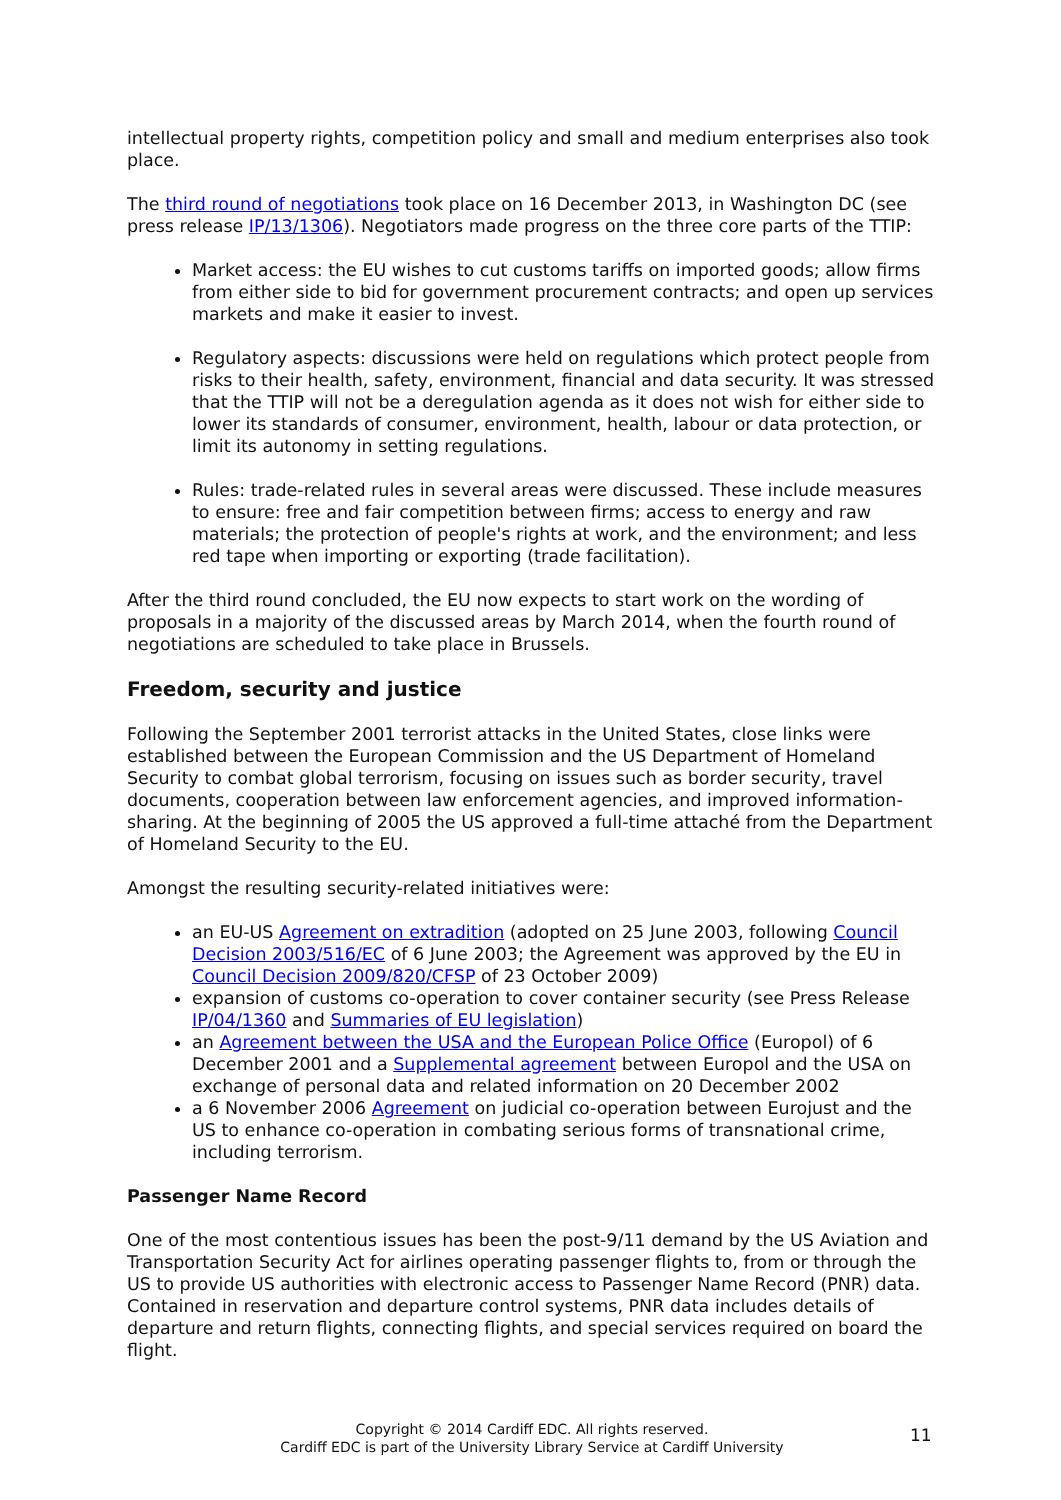intellectual property rights, competition policy and small and medium enterprises also took place.
The third round of negotiations took place on 16 December 2013, in Washington DC (see press release IP/13/1306). Negotiators made progress on the three core parts of the TTIP:
Market access: the EU wishes to cut customs tariffs on imported goods; allow firms from either side to bid for government procurement contracts; and open up services markets and make it easier to invest.
Regulatory aspects: discussions were held on regulations which protect people from risks to their health, safety, environment, financial and data security. It was stressed that the TTIP will not be a deregulation agenda as it does not wish for either side to lower its standards of consumer, environment, health, labour or data protection, or limit its autonomy in setting regulations.
Rules: trade-related rules in several areas were discussed. These include measures to ensure: free and fair competition between firms; access to energy and raw materials; the protection of people's rights at work, and the environment; and less red tape when importing or exporting (trade facilitation).
After the third round concluded, the EU now expects to start work on the wording of proposals in a majority of the discussed areas by March 2014, when the fourth round of negotiations are scheduled to take place in Brussels.
Freedom, security and justice
Following the September 2001 terrorist attacks in the United States, close links were established between the European Commission and the US Department of Homeland Security to combat global terrorism, focusing on issues such as border security, travel documents, cooperation between law enforcement agencies, and improved information-sharing. At the beginning of 2005 the US approved a full-time attaché from the Department of Homeland Security to the EU.
Amongst the resulting security-related initiatives were:
an EU-US Agreement on extradition (adopted on 25 June 2003, following Council Decision 2003/516/EC of 6 June 2003; the Agreement was approved by the EU in Council Decision 2009/820/CFSP of 23 October 2009)
expansion of customs co-operation to cover container security (see Press Release IP/04/1360 and Summaries of EU legislation)
an Agreement between the USA and the European Police Office (Europol) of 6 December 2001 and a Supplemental agreement between Europol and the USA on exchange of personal data and related information on 20 December 2002
a 6 November 2006 Agreement on judicial co-operation between Eurojust and the US to enhance co-operation in combating serious forms of transnational crime, including terrorism.
Passenger Name Record
One of the most contentious issues has been the post-9/11 demand by the US Aviation and Transportation Security Act for airlines operating passenger flights to, from or through the US to provide US authorities with electronic access to Passenger Name Record (PNR) data. Contained in reservation and departure control systems, PNR data includes details of departure and return flights, connecting flights, and special services required on board the flight.
Copyright © 2014 Cardiff EDC. All rights reserved.
Cardiff EDC is part of the University Library Service at Cardiff University
11